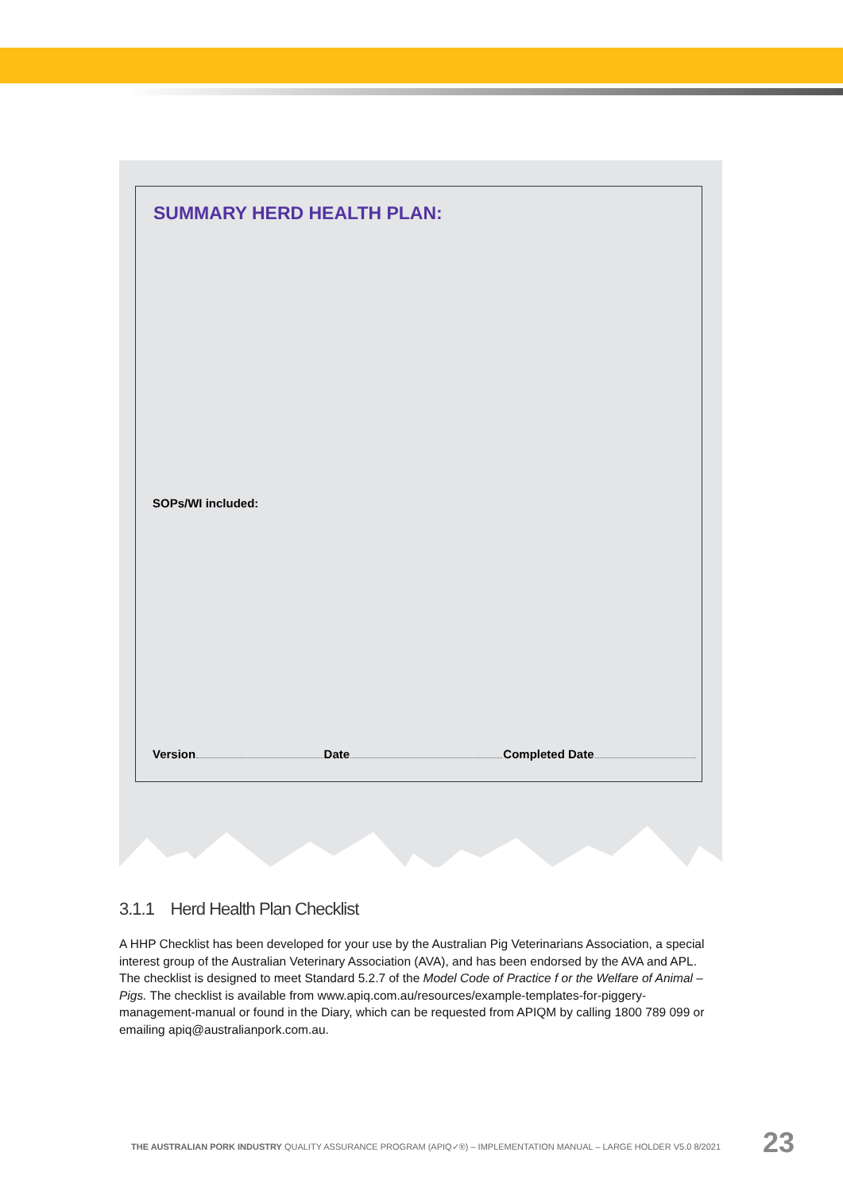SUMMARY HERD HEALTH PLAN:
SOPs/WI included:
Version Date Completed Date
3.1.1 Herd Health Plan Checklist
A HHP Checklist has been developed for your use by the Australian Pig Veterinarians Association, a special interest group of the Australian Veterinary Association (AVA), and has been endorsed by the AVA and APL. The checklist is designed to meet Standard 5.2.7 of the Model Code of Practice f or the Welfare of Animal – Pigs. The checklist is available from www.apiq.com.au/resources/example-templates-for-piggery-management-manual or found in the Diary, which can be requested from APIQM by calling 1800 789 099 or emailing apiq@australianpork.com.au.
THE AUSTRALIAN PORK INDUSTRY QUALITY ASSURANCE PROGRAM (APIQ✓®) – IMPLEMENTATION MANUAL – LARGE HOLDER V5.0 8/2021
23